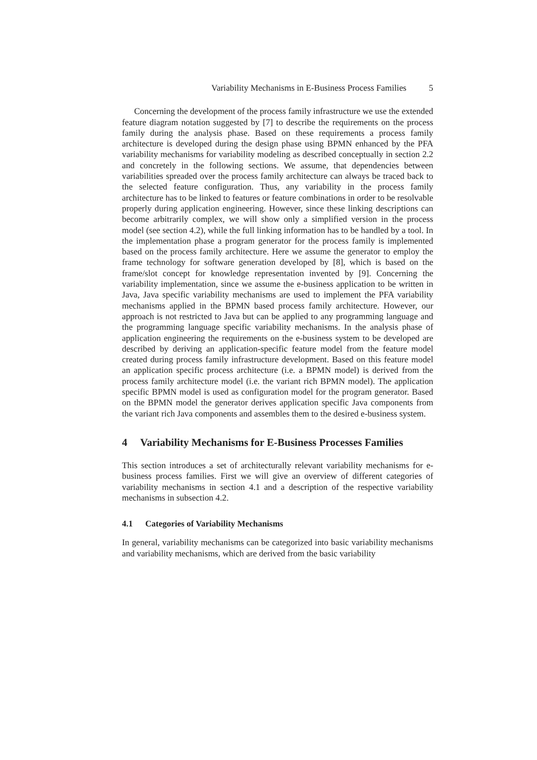Variability Mechanisms in E-Business Process Families 5
Concerning the development of the process family infrastructure we use the extended feature diagram notation suggested by [7] to describe the requirements on the process family during the analysis phase. Based on these requirements a process family architecture is developed during the design phase using BPMN enhanced by the PFA variability mechanisms for variability modeling as described conceptually in section 2.2 and concretely in the following sections. We assume, that dependencies between variabilities spreaded over the process family architecture can always be traced back to the selected feature configuration. Thus, any variability in the process family architecture has to be linked to features or feature combinations in order to be resolvable properly during application engineering. However, since these linking descriptions can become arbitrarily complex, we will show only a simplified version in the process model (see section 4.2), while the full linking information has to be handled by a tool. In the implementation phase a program generator for the process family is implemented based on the process family architecture. Here we assume the generator to employ the frame technology for software generation developed by [8], which is based on the frame/slot concept for knowledge representation invented by [9]. Concerning the variability implementation, since we assume the e-business application to be written in Java, Java specific variability mechanisms are used to implement the PFA variability mechanisms applied in the BPMN based process family architecture. However, our approach is not restricted to Java but can be applied to any programming language and the programming language specific variability mechanisms. In the analysis phase of application engineering the requirements on the e-business system to be developed are described by deriving an application-specific feature model from the feature model created during process family infrastructure development. Based on this feature model an application specific process architecture (i.e. a BPMN model) is derived from the process family architecture model (i.e. the variant rich BPMN model). The application specific BPMN model is used as configuration model for the program generator. Based on the BPMN model the generator derives application specific Java components from the variant rich Java components and assembles them to the desired e-business system.
4 Variability Mechanisms for E-Business Processes Families
This section introduces a set of architecturally relevant variability mechanisms for e-business process families. First we will give an overview of different categories of variability mechanisms in section 4.1 and a description of the respective variability mechanisms in subsection 4.2.
4.1 Categories of Variability Mechanisms
In general, variability mechanisms can be categorized into basic variability mechanisms and variability mechanisms, which are derived from the basic variability